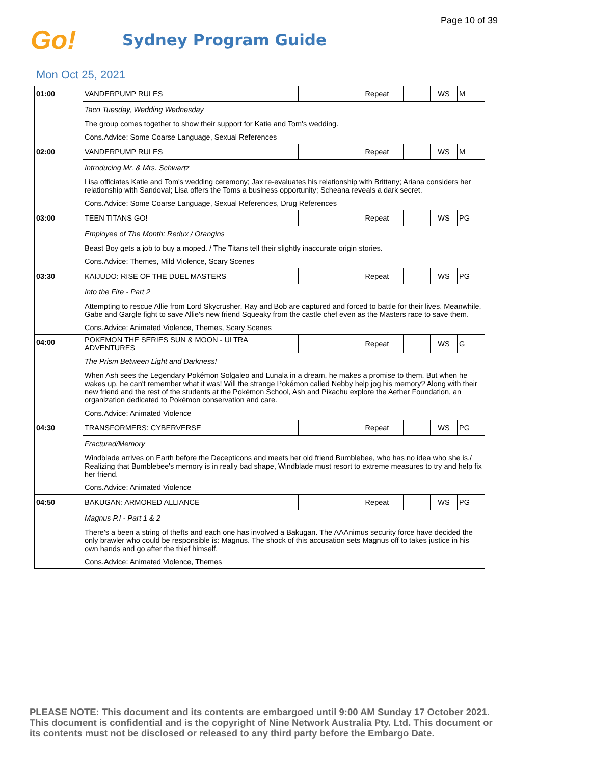Page 10 of 39
Go!
Sydney Program Guide
Mon Oct 25, 2021
| 01:00 | VANDERPUMP RULES | | Repeat | | WS | M |
| | Taco Tuesday, Wedding Wednesday | | | | | |
| | The group comes together to show their support for Katie and Tom's wedding. | | | | | |
| | Cons.Advice: Some Coarse Language, Sexual References | | | | | |
| 02:00 | VANDERPUMP RULES | | Repeat | | WS | M |
| | Introducing Mr. & Mrs. Schwartz | | | | | |
| | Lisa officiates Katie and Tom's wedding ceremony; Jax re-evaluates his relationship with Brittany; Ariana considers her relationship with Sandoval; Lisa offers the Toms a business opportunity; Scheana reveals a dark secret. | | | | | |
| | Cons.Advice: Some Coarse Language, Sexual References, Drug References | | | | | |
| 03:00 | TEEN TITANS GO! | | Repeat | | WS | PG |
| | Employee of The Month: Redux / Orangins | | | | | |
| | Beast Boy gets a job to buy a moped. / The Titans tell their slightly inaccurate origin stories. | | | | | |
| | Cons.Advice: Themes, Mild Violence, Scary Scenes | | | | | |
| 03:30 | KAIJUDO: RISE OF THE DUEL MASTERS | | Repeat | | WS | PG |
| | Into the Fire - Part 2 | | | | | |
| | Attempting to rescue Allie from Lord Skycrusher, Ray and Bob are captured and forced to battle for their lives. Meanwhile, Gabe and Gargle fight to save Allie's new friend Squeaky from the castle chef even as the Masters race to save them. | | | | | |
| | Cons.Advice: Animated Violence, Themes, Scary Scenes | | | | | |
| 04:00 | POKEMON THE SERIES SUN & MOON - ULTRA ADVENTURES | | Repeat | | WS | G |
| | The Prism Between Light and Darkness! | | | | | |
| | When Ash sees the Legendary Pokémon Solgaleo and Lunala in a dream, he makes a promise to them. But when he wakes up, he can't remember what it was! Will the strange Pokémon called Nebby help jog his memory? Along with their new friend and the rest of the students at the Pokémon School, Ash and Pikachu explore the Aether Foundation, an organization dedicated to Pokémon conservation and care. | | | | | |
| | Cons.Advice: Animated Violence | | | | | |
| 04:30 | TRANSFORMERS: CYBERVERSE | | Repeat | | WS | PG |
| | Fractured/Memory | | | | | |
| | Windblade arrives on Earth before the Decepticons and meets her old friend Bumblebee, who has no idea who she is./ Realizing that Bumblebee's memory is in really bad shape, Windblade must resort to extreme measures to try and help fix her friend. | | | | | |
| | Cons.Advice: Animated Violence | | | | | |
| 04:50 | BAKUGAN: ARMORED ALLIANCE | | Repeat | | WS | PG |
| | Magnus P.I - Part 1 & 2 | | | | | |
| | There's a been a string of thefts and each one has involved a Bakugan. The AAAnimus security force have decided the only brawler who could be responsible is: Magnus. The shock of this accusation sets Magnus off to takes justice in his own hands and go after the thief himself. | | | | | |
| | Cons.Advice: Animated Violence, Themes | | | | | |
PLEASE NOTE: This document and its contents are embargoed until 9:00 AM Sunday 17 October 2021.
This document is confidential and is the copyright of Nine Network Australia Pty. Ltd. This document or
its contents must not be disclosed or released to any third party before the Embargo Date.